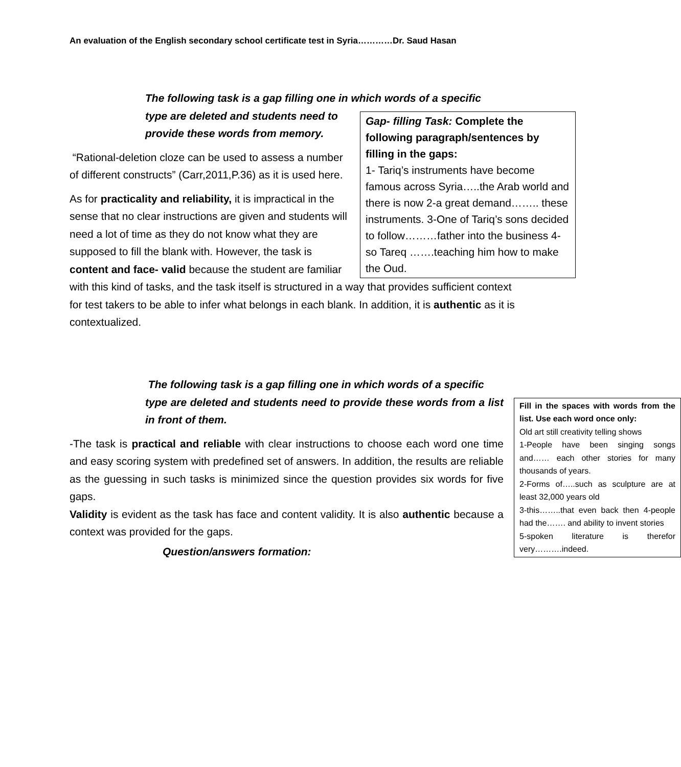An evaluation of the English secondary school certificate test in Syria…………Dr. Saud Hasan
The following task is a gap filling one in which words of a specific
Gap- filling Task: Complete the following paragraph/sentences by filling in the gaps:
1- Tariq’s instruments have become famous across Syria…..the Arab world and there is now 2-a great demand…….. these instruments. 3-One of Tariq’s sons decided to follow………father into the business 4-so Tareq …….teaching him how to make the Oud.
type are deleted and students need to provide these words from memory.
“Rational-deletion cloze can be used to assess a number of different constructs” (Carr,2011,P.36) as it is used here.
As for practicality and reliability, it is impractical in the sense that no clear instructions are given and students will need a lot of time as they do not know what they are supposed to fill the blank with. However, the task is content and face- valid because the student are familiar with this kind of tasks, and the task itself is structured in a way that provides sufficient context for test takers to be able to infer what belongs in each blank. In addition, it is authentic as it is contextualized.
The following task is a gap filling one in which words of a specific
Fill in the spaces with words from the list. Use each word once only:
Old art still creativity telling shows
1-People have been singing songs and…… each other stories for many thousands of years.
2-Forms of…..such as sculpture are at least 32,000 years old
3-this……..that even back then 4-people had the……. and ability to invent stories
5-spoken literature is therefor very……….indeed.
type are deleted and students need to provide these words from a list in front of them.
-The task is practical and reliable with clear instructions to choose each word one time and easy scoring system with predefined set of answers. In addition, the results are reliable as the guessing in such tasks is minimized since the question provides six words for five gaps.
Validity is evident as the task has face and content validity. It is also authentic because a context was provided for the gaps.
Question/answers formation: